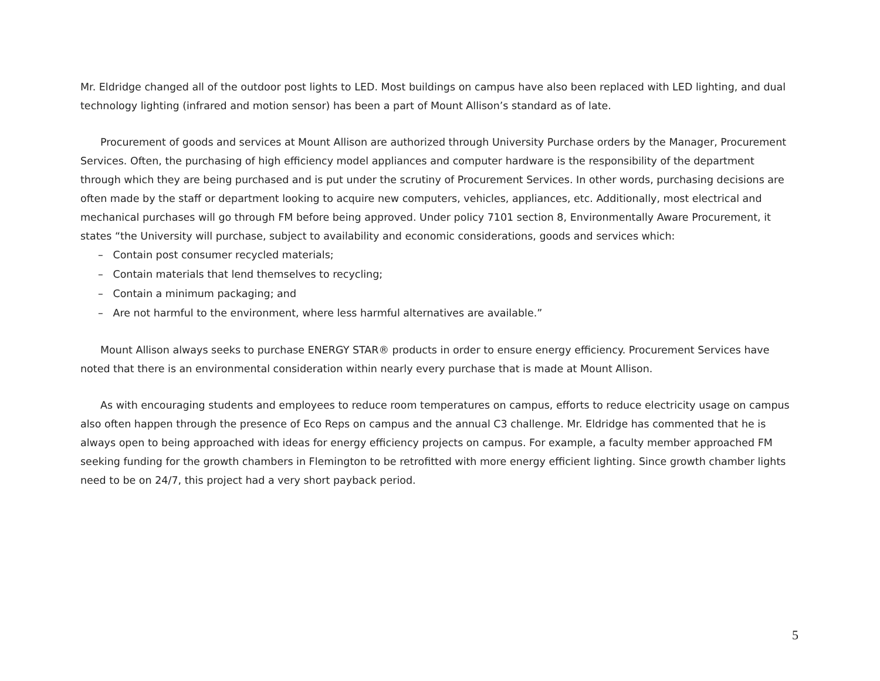Mr. Eldridge changed all of the outdoor post lights to LED. Most buildings on campus have also been replaced with LED lighting, and dual technology lighting (infrared and motion sensor) has been a part of Mount Allison’s standard as of late.
Procurement of goods and services at Mount Allison are authorized through University Purchase orders by the Manager, Procurement Services. Often, the purchasing of high efficiency model appliances and computer hardware is the responsibility of the department through which they are being purchased and is put under the scrutiny of Procurement Services. In other words, purchasing decisions are often made by the staff or department looking to acquire new computers, vehicles, appliances, etc. Additionally, most electrical and mechanical purchases will go through FM before being approved. Under policy 7101 section 8, Environmentally Aware Procurement, it states “the University will purchase, subject to availability and economic considerations, goods and services which:
– Contain post consumer recycled materials;
– Contain materials that lend themselves to recycling;
– Contain a minimum packaging; and
– Are not harmful to the environment, where less harmful alternatives are available.”
Mount Allison always seeks to purchase ENERGY STAR® products in order to ensure energy efficiency. Procurement Services have noted that there is an environmental consideration within nearly every purchase that is made at Mount Allison.
As with encouraging students and employees to reduce room temperatures on campus, efforts to reduce electricity usage on campus also often happen through the presence of Eco Reps on campus and the annual C3 challenge. Mr. Eldridge has commented that he is always open to being approached with ideas for energy efficiency projects on campus. For example, a faculty member approached FM seeking funding for the growth chambers in Flemington to be retrofitted with more energy efficient lighting. Since growth chamber lights need to be on 24/7, this project had a very short payback period.
5